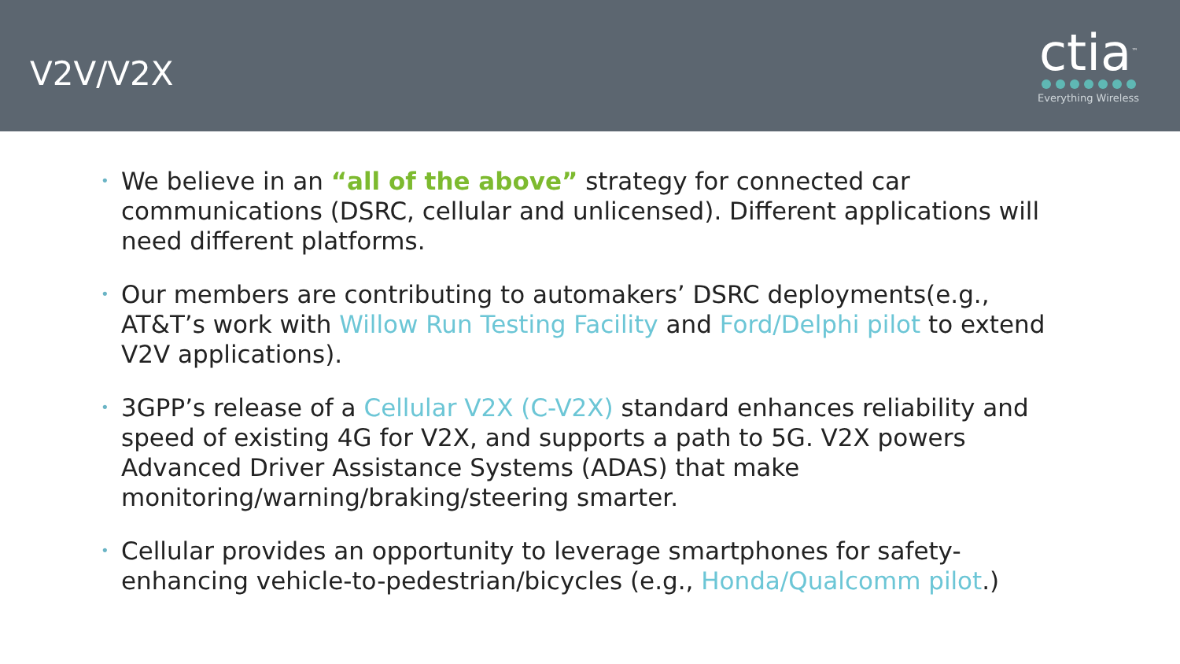V2V/V2X
ctia<sup>™</sup>
Everything Wireless
• We believe in an “all of the above” strategy for connected car communications (DSRC, cellular and unlicensed). Different applications will need different platforms.
• Our members are contributing to automakers’ DSRC deployments(e.g., AT&T’s work with Willow Run Testing Facility and Ford/Delphi pilot to extend V2V applications).
• 3GPP’s release of a Cellular V2X (C-V2X) standard enhances reliability and speed of existing 4G for V2X, and supports a path to 5G. V2X powers Advanced Driver Assistance Systems (ADAS) that make monitoring/warning/braking/steering smarter.
• Cellular provides an opportunity to leverage smartphones for safety-enhancing vehicle-to-pedestrian/bicycles (e.g., Honda/Qualcomm pilot.)